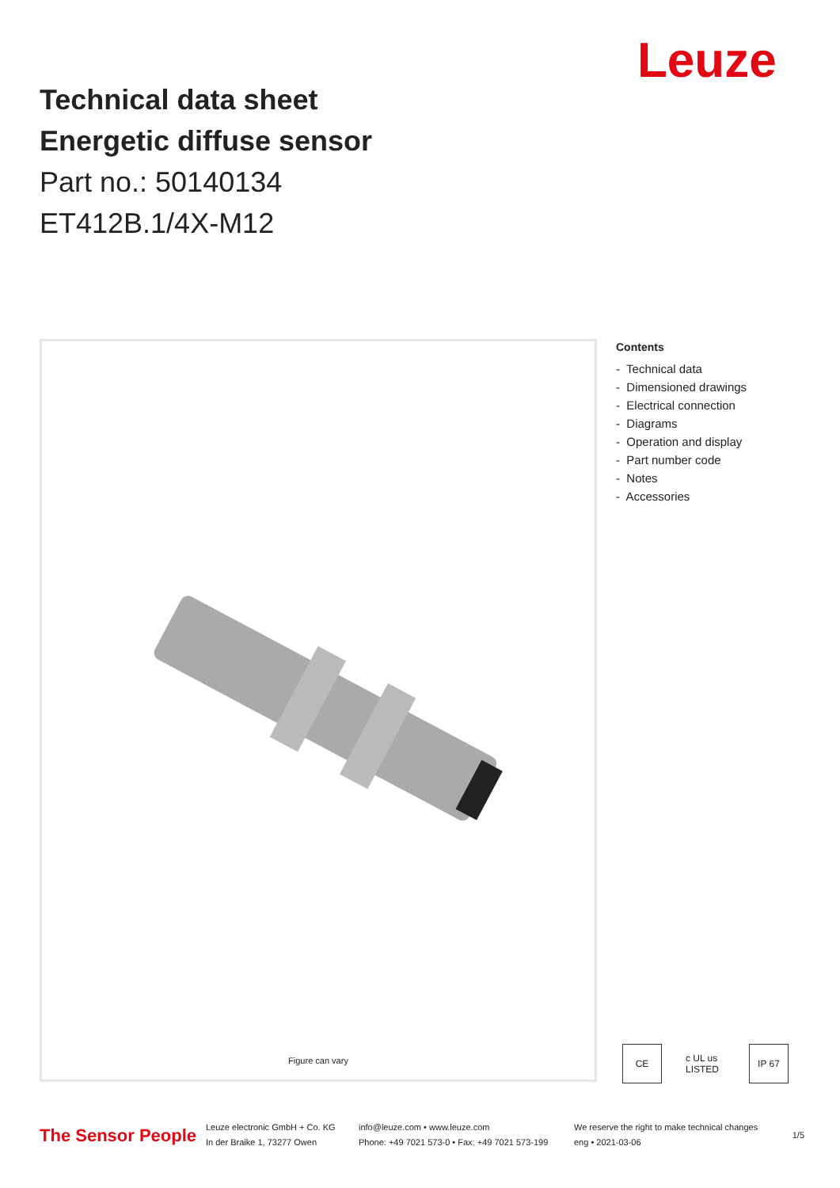Leuze
Technical data sheet
Energetic diffuse sensor
Part no.: 50140134
ET412B.1/4X-M12
Figure can vary
Contents
- Technical data
- Dimensioned drawings
- Electrical connection
- Diagrams
- Operation and display
- Part number code
- Notes
- Accessories
CE c UL us LISTED
IP 67
The Sensor People
Leuze electronic GmbH + Co. KG
In der Braike 1, 73277 Owen
info@leuze.com • www.leuze.com
Phone: +49 7021 573-0 • Fax: +49 7021 573-199
We reserve the right to make technical changes
eng • 2021-03-06
1/5